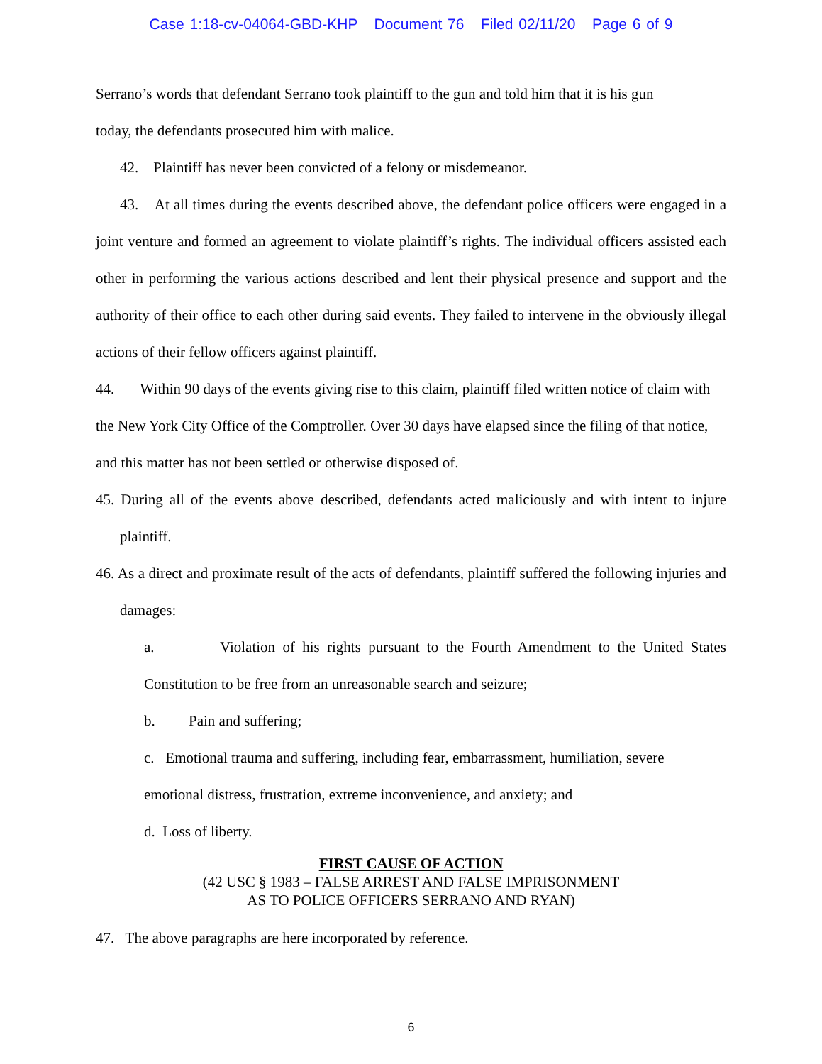Case 1:18-cv-04064-GBD-KHP Document 76 Filed 02/11/20 Page 6 of 9
Serrano’s words that defendant Serrano took plaintiff to the gun and told him that it is his gun
today, the defendants prosecuted him with malice.
42. Plaintiff has never been convicted of a felony or misdemeanor.
43. At all times during the events described above, the defendant police officers were engaged in a joint venture and formed an agreement to violate plaintiff’s rights. The individual officers assisted each other in performing the various actions described and lent their physical presence and support and the authority of their office to each other during said events. They failed to intervene in the obviously illegal actions of their fellow officers against plaintiff.
44. Within 90 days of the events giving rise to this claim, plaintiff filed written notice of claim with the New York City Office of the Comptroller. Over 30 days have elapsed since the filing of that notice, and this matter has not been settled or otherwise disposed of.
45. During all of the events above described, defendants acted maliciously and with intent to injure plaintiff.
46. As a direct and proximate result of the acts of defendants, plaintiff suffered the following injuries and damages:
a. Violation of his rights pursuant to the Fourth Amendment to the United States Constitution to be free from an unreasonable search and seizure;
b. Pain and suffering;
c. Emotional trauma and suffering, including fear, embarrassment, humiliation, severe emotional distress, frustration, extreme inconvenience, and anxiety; and
d. Loss of liberty.
FIRST CAUSE OF ACTION
(42 USC § 1983 – FALSE ARREST AND FALSE IMPRISONMENT
AS TO POLICE OFFICERS SERRANO AND RYAN)
47. The above paragraphs are here incorporated by reference.
6